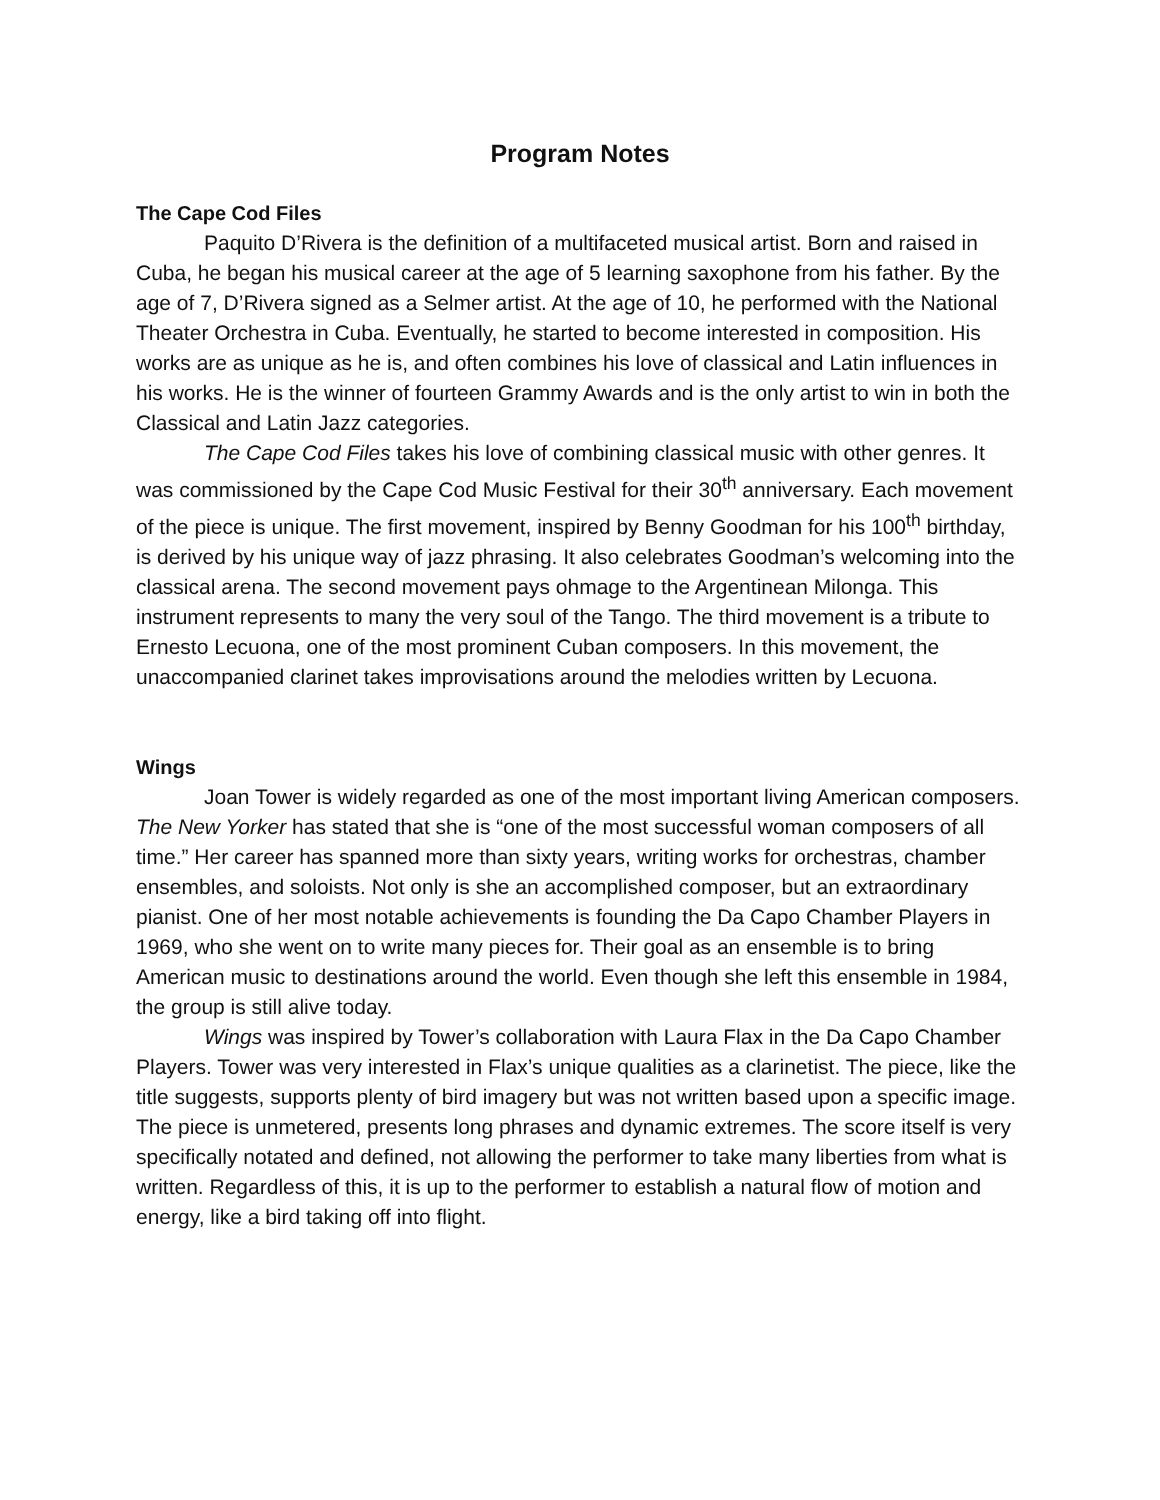Program Notes
The Cape Cod Files
Paquito D’Rivera is the definition of a multifaceted musical artist. Born and raised in Cuba, he began his musical career at the age of 5 learning saxophone from his father. By the age of 7, D’Rivera signed as a Selmer artist. At the age of 10, he performed with the National Theater Orchestra in Cuba. Eventually, he started to become interested in composition. His works are as unique as he is, and often combines his love of classical and Latin influences in his works. He is the winner of fourteen Grammy Awards and is the only artist to win in both the Classical and Latin Jazz categories.
The Cape Cod Files takes his love of combining classical music with other genres. It was commissioned by the Cape Cod Music Festival for their 30<sup>th</sup> anniversary. Each movement of the piece is unique. The first movement, inspired by Benny Goodman for his 100<sup>th</sup> birthday, is derived by his unique way of jazz phrasing. It also celebrates Goodman’s welcoming into the classical arena. The second movement pays ohmage to the Argentinean Milonga. This instrument represents to many the very soul of the Tango. The third movement is a tribute to Ernesto Lecuona, one of the most prominent Cuban composers. In this movement, the unaccompanied clarinet takes improvisations around the melodies written by Lecuona.
Wings
Joan Tower is widely regarded as one of the most important living American composers. The New Yorker has stated that she is “one of the most successful woman composers of all time.” Her career has spanned more than sixty years, writing works for orchestras, chamber ensembles, and soloists. Not only is she an accomplished composer, but an extraordinary pianist. One of her most notable achievements is founding the Da Capo Chamber Players in 1969, who she went on to write many pieces for. Their goal as an ensemble is to bring American music to destinations around the world. Even though she left this ensemble in 1984, the group is still alive today.
Wings was inspired by Tower’s collaboration with Laura Flax in the Da Capo Chamber Players. Tower was very interested in Flax’s unique qualities as a clarinetist. The piece, like the title suggests, supports plenty of bird imagery but was not written based upon a specific image. The piece is unmetered, presents long phrases and dynamic extremes. The score itself is very specifically notated and defined, not allowing the performer to take many liberties from what is written. Regardless of this, it is up to the performer to establish a natural flow of motion and energy, like a bird taking off into flight.